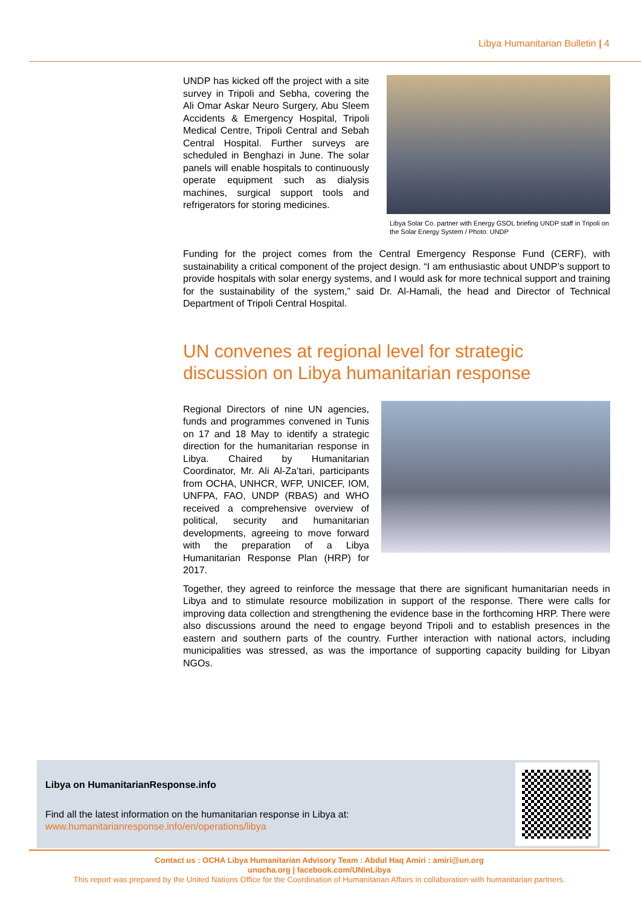Libya Humanitarian Bulletin | 4
UNDP has kicked off the project with a site survey in Tripoli and Sebha, covering the Ali Omar Askar Neuro Surgery, Abu Sleem Accidents & Emergency Hospital, Tripoli Medical Centre, Tripoli Central and Sebah Central Hospital. Further surveys are scheduled in Benghazi in June. The solar panels will enable hospitals to continuously operate equipment such as dialysis machines, surgical support tools and refrigerators for storing medicines.
Libya Solar Co. partner with Energy GSOL briefing UNDP staff in Tripoli on the Solar Energy System / Photo: UNDP
Funding for the project comes from the Central Emergency Response Fund (CERF), with sustainability a critical component of the project design. “I am enthusiastic about UNDP’s support to provide hospitals with solar energy systems, and I would ask for more technical support and training for the sustainability of the system,” said Dr. Al-Hamali, the head and Director of Technical Department of Tripoli Central Hospital.
UN convenes at regional level for strategic discussion on Libya humanitarian response
Regional Directors of nine UN agencies, funds and programmes convened in Tunis on 17 and 18 May to identify a strategic direction for the humanitarian response in Libya. Chaired by Humanitarian Coordinator, Mr. Ali Al-Za’tari, participants from OCHA, UNHCR, WFP, UNICEF, IOM, UNFPA, FAO, UNDP (RBAS) and WHO received a comprehensive overview of political, security and humanitarian developments, agreeing to move forward with the preparation of a Libya Humanitarian Response Plan (HRP) for 2017.
Together, they agreed to reinforce the message that there are significant humanitarian needs in Libya and to stimulate resource mobilization in support of the response. There were calls for improving data collection and strengthening the evidence base in the forthcoming HRP. There were also discussions around the need to engage beyond Tripoli and to establish presences in the eastern and southern parts of the country. Further interaction with national actors, including municipalities was stressed, as was the importance of supporting capacity building for Libyan NGOs.
Libya on HumanitarianResponse.info
Find all the latest information on the humanitarian response in Libya at:
www.humanitarianresponse.info/en/operations/libya
Contact us : OCHA Libya Humanitarian Advisory Team : Abdul Haq Amiri : amiri@un.org
unocha.org | facebook.com/UNinLibya
This report was prepared by the United Nations Office for the Coordination of Humanitarian Affairs in collaboration with humanitarian partners.